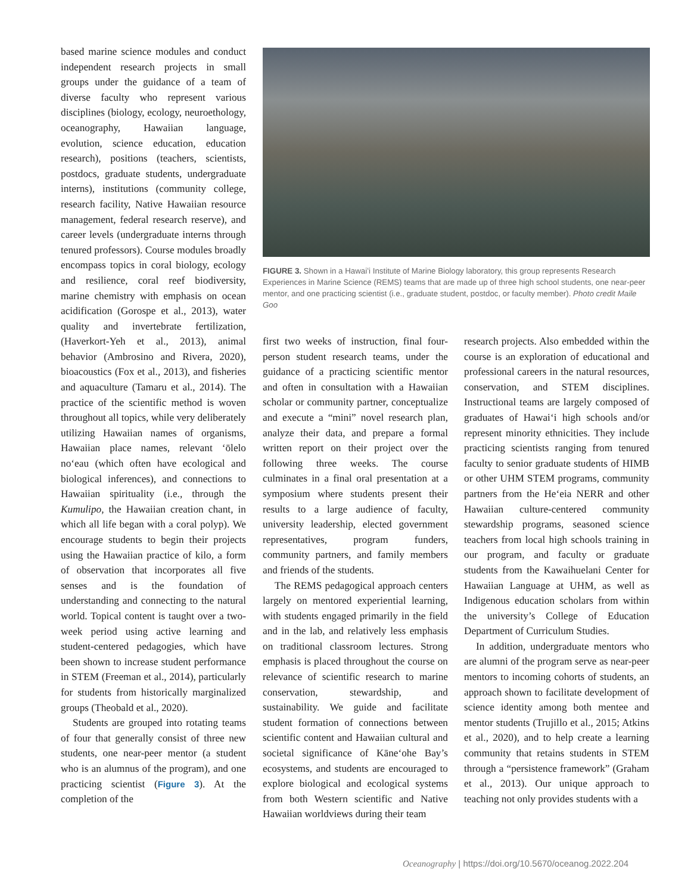based marine science modules and conduct independent research projects in small groups under the guidance of a team of diverse faculty who represent various disciplines (biology, ecology, neuroethology, oceanography, Hawaiian language, evolution, science education, education research), positions (teachers, scientists, postdocs, graduate students, undergraduate interns), institutions (community college, research facility, Native Hawaiian resource management, federal research reserve), and career levels (undergraduate interns through tenured professors). Course modules broadly encompass topics in coral biology, ecology and resilience, coral reef biodiversity, marine chemistry with emphasis on ocean acidification (Gorospe et al., 2013), water quality and invertebrate fertilization, (Haverkort-Yeh et al., 2013), animal behavior (Ambrosino and Rivera, 2020), bioacoustics (Fox et al., 2013), and fisheries and aquaculture (Tamaru et al., 2014). The practice of the scientific method is woven throughout all topics, while very deliberately utilizing Hawaiian names of organisms, Hawaiian place names, relevant ʻōlelo noʻeau (which often have ecological and biological inferences), and connections to Hawaiian spirituality (i.e., through the Kumulipo, the Hawaiian creation chant, in which all life began with a coral polyp). We encourage students to begin their projects using the Hawaiian practice of kilo, a form of observation that incorporates all five senses and is the foundation of understanding and connecting to the natural world. Topical content is taught over a two-week period using active learning and student-centered pedagogies, which have been shown to increase student performance in STEM (Freeman et al., 2014), particularly for students from historically marginalized groups (Theobald et al., 2020).
Students are grouped into rotating teams of four that generally consist of three new students, one near-peer mentor (a student who is an alumnus of the program), and one practicing scientist (Figure 3). At the completion of the
FIGURE 3. Shown in a Hawaiʻi Institute of Marine Biology laboratory, this group represents Research Experiences in Marine Science (REMS) teams that are made up of three high school students, one near-peer mentor, and one practicing scientist (i.e., graduate student, postdoc, or faculty member). Photo credit Maile Goo
first two weeks of instruction, final four-person student research teams, under the guidance of a practicing scientific mentor and often in consultation with a Hawaiian scholar or community partner, conceptualize and execute a “mini” novel research plan, analyze their data, and prepare a formal written report on their project over the following three weeks. The course culminates in a final oral presentation at a symposium where students present their results to a large audience of faculty, university leadership, elected government representatives, program funders, community partners, and family members and friends of the students.
The REMS pedagogical approach centers largely on mentored experiential learning, with students engaged primarily in the field and in the lab, and relatively less emphasis on traditional classroom lectures. Strong emphasis is placed throughout the course on relevance of scientific research to marine conservation, stewardship, and sustainability. We guide and facilitate student formation of connections between scientific content and Hawaiian cultural and societal significance of Kāneʻohe Bay’s ecosystems, and students are encouraged to explore biological and ecological systems from both Western scientific and Native Hawaiian worldviews during their team
research projects. Also embedded within the course is an exploration of educational and professional careers in the natural resources, conservation, and STEM disciplines. Instructional teams are largely composed of graduates of Hawaiʻi high schools and/or represent minority ethnicities. They include practicing scientists ranging from tenured faculty to senior graduate students of HIMB or other UHM STEM programs, community partners from the Heʻeia NERR and other Hawaiian culture-centered community stewardship programs, seasoned science teachers from local high schools training in our program, and faculty or graduate students from the Kawaihuelani Center for Hawaiian Language at UHM, as well as Indigenous education scholars from within the university’s College of Education Department of Curriculum Studies.
In addition, undergraduate mentors who are alumni of the program serve as near-peer mentors to incoming cohorts of students, an approach shown to facilitate development of science identity among both mentee and mentor students (Trujillo et al., 2015; Atkins et al., 2020), and to help create a learning community that retains students in STEM through a “persistence framework” (Graham et al., 2013). Our unique approach to teaching not only provides students with a
Oceanography | https://doi.org/10.5670/oceanog.2022.204